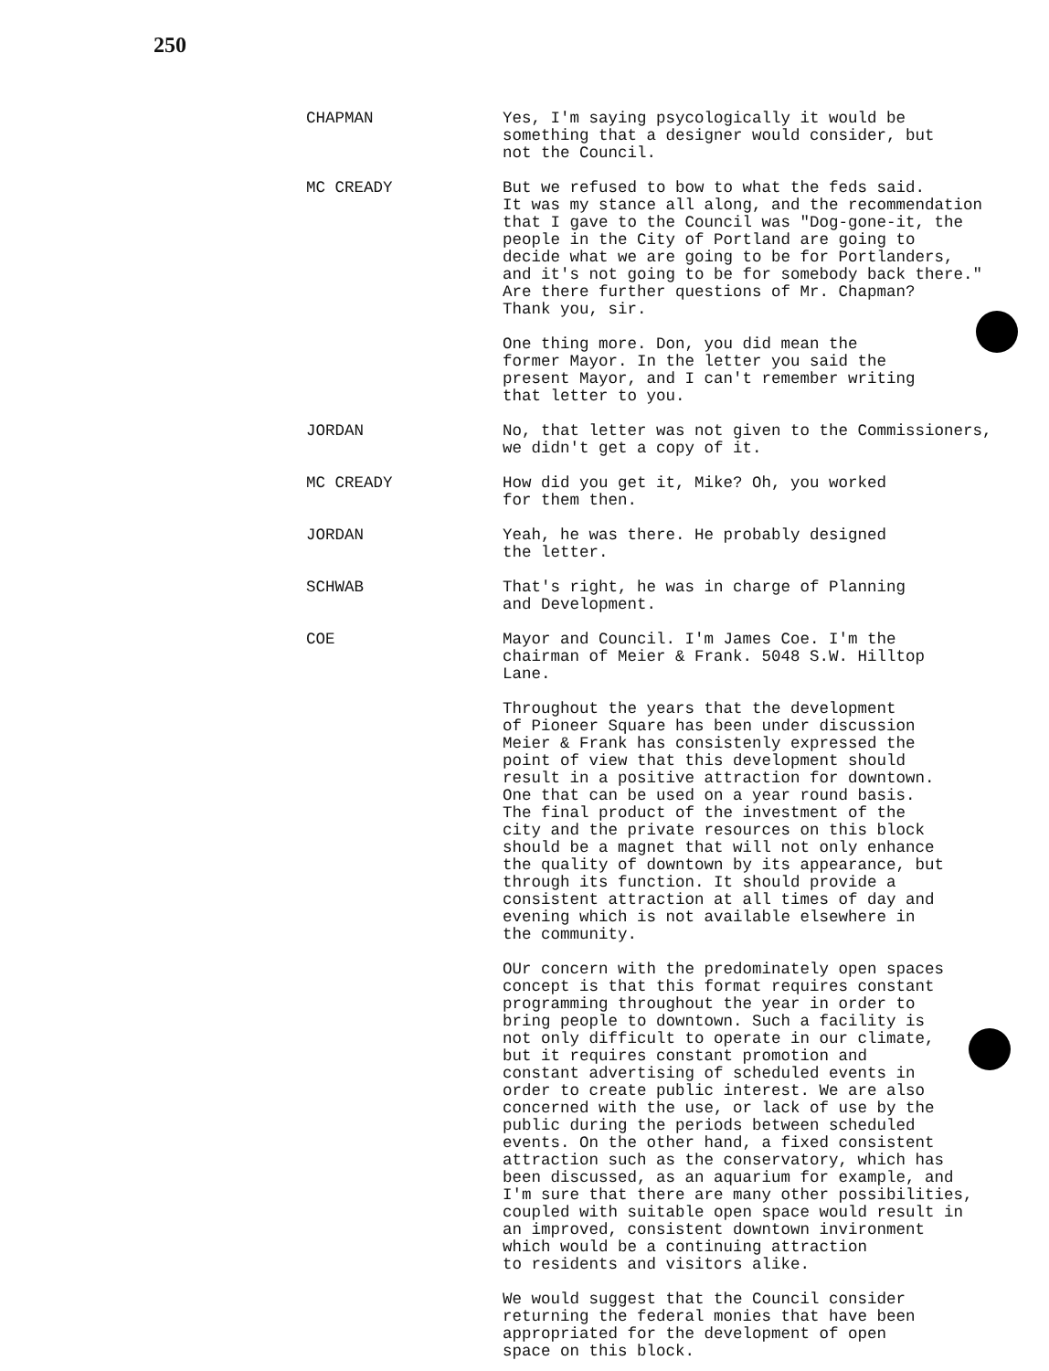250
CHAPMAN Yes, I'm saying psycologically it would be
something that a designer would consider, but
not the Council.
MC CREADY But we refused to bow to what the feds said.
It was my stance all along, and the recommendation
that I gave to the Council was "Dog-gone-it, the
people in the City of Portland are going to
decide what we are going to be for Portlanders,
and it's not going to be for somebody back there."
Are there further questions of Mr. Chapman?
Thank you, sir.
One thing more. Don, you did mean the
former Mayor. In the letter you said the
present Mayor, and I can't remember writing
that letter to you.
JORDAN No, that letter was not given to the Commissioners,
we didn't get a copy of it.
MC CREADY How did you get it, Mike? Oh, you worked
for them then.
JORDAN Yeah, he was there. He probably designed
the letter.
SCHWAB That's right, he was in charge of Planning
and Development.
COE Mayor and Council. I'm James Coe. I'm the
chairman of Meier & Frank. 5048 S.W. Hilltop
Lane.
Throughout the years that the development
of Pioneer Square has been under discussion
Meier & Frank has consistenly expressed the
point of view that this development should
result in a positive attraction for downtown.
One that can be used on a year round basis.
The final product of the investment of the
city and the private resources on this block
should be a magnet that will not only enhance
the quality of downtown by its appearance, but
through its function. It should provide a
consistent attraction at all times of day and
evening which is not available elsewhere in
the community.
OUr concern with the predominately open spaces
concept is that this format requires constant
programming throughout the year in order to
bring people to downtown. Such a facility is
not only difficult to operate in our climate,
but it requires constant promotion and
constant advertising of scheduled events in
order to create public interest. We are also
concerned with the use, or lack of use by the
public during the periods between scheduled
events. On the other hand, a fixed consistent
attraction such as the conservatory, which has
been discussed, as an aquarium for example, and
I'm sure that there are many other possibilities,
coupled with suitable open space would result in
an improved, consistent downtown invironment
which would be a continuing attraction
to residents and visitors alike.
We would suggest that the Council consider
returning the federal monies that have been
appropriated for the development of open
space on this block.